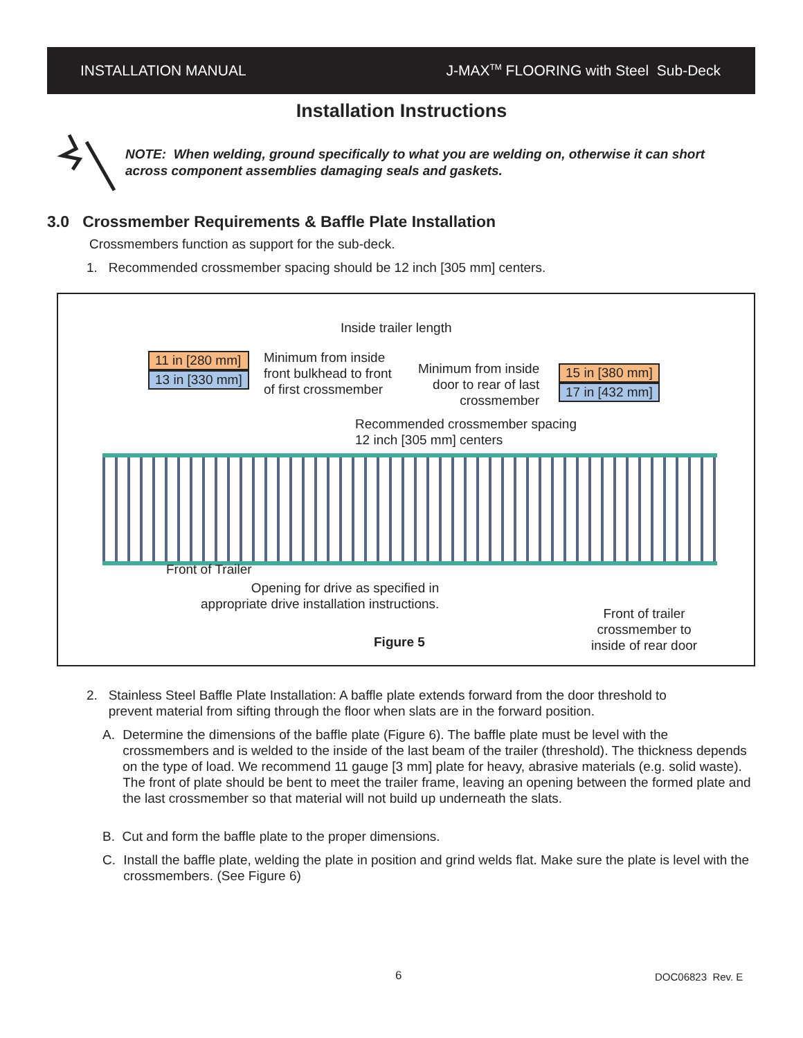INSTALLATION MANUAL J-MAX<sup>TM</sup> FLOORING with Steel Sub-Deck
Installation Instructions
NOTE: When welding, ground specifically to what you are welding on, otherwise it can short across component assemblies damaging seals and gaskets.
3.0 Crossmember Requirements & Baffle Plate Installation
Crossmembers function as support for the sub-deck.
1. Recommended crossmember spacing should be 12 inch [305 mm] centers.
Inside trailer length
11 in [280 mm]
13 in [330 mm]
Minimum from inside
front bulkhead to front
of first crossmember
Minimum from inside
door to rear of last
crossmember
15 in [380 mm]
17 in [432 mm]
Recommended crossmember spacing
12 inch [305 mm] centers
Front of Trailer
Opening for drive as specified in
appropriate drive installation instructions.
Figure 5
Front of trailer
crossmember to
inside of rear door
2. Stainless Steel Baffle Plate Installation: A baffle plate extends forward from the door threshold to
prevent material from sifting through the floor when slats are in the forward position.
A. Determine the dimensions of the baffle plate (Figure 6). The baffle plate must be level with the crossmembers and is welded to the inside of the last beam of the trailer (threshold). The thickness depends on the type of load. We recommend 11 gauge [3 mm] plate for heavy, abrasive materials (e.g. solid waste). The front of plate should be bent to meet the trailer frame, leaving an opening between the formed plate and the last crossmember so that material will not build up underneath the slats.
B. Cut and form the baffle plate to the proper dimensions.
C. Install the baffle plate, welding the plate in position and grind welds flat. Make sure the plate is level with the crossmembers. (See Figure 6)
6 DOC06823 Rev. E